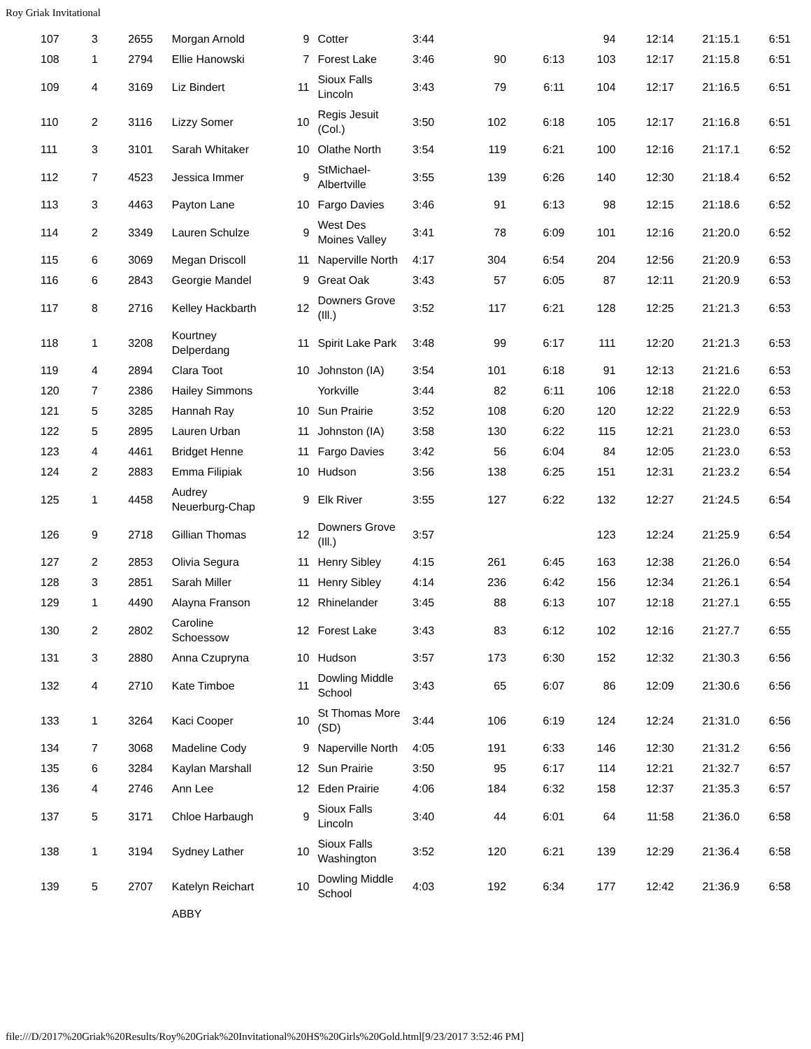Roy Griak Invitational
| 107 | 3 | 2655 | Morgan Arnold | 9 | Cotter | 3:44 | | | 94 | 12:14 | 21:15.1 | 6:51 |
| 108 | 1 | 2794 | Ellie Hanowski | 7 | Forest Lake | 3:46 | 90 | 6:13 | 103 | 12:17 | 21:15.8 | 6:51 |
| 109 | 4 | 3169 | Liz Bindert | 11 | Sioux Falls Lincoln | 3:43 | 79 | 6:11 | 104 | 12:17 | 21:16.5 | 6:51 |
| 110 | 2 | 3116 | Lizzy Somer | 10 | Regis Jesuit (Col.) | 3:50 | 102 | 6:18 | 105 | 12:17 | 21:16.8 | 6:51 |
| 111 | 3 | 3101 | Sarah Whitaker | 10 | Olathe North | 3:54 | 119 | 6:21 | 100 | 12:16 | 21:17.1 | 6:52 |
| 112 | 7 | 4523 | Jessica Immer | 9 | StMichael-Albertville | 3:55 | 139 | 6:26 | 140 | 12:30 | 21:18.4 | 6:52 |
| 113 | 3 | 4463 | Payton Lane | 10 | Fargo Davies | 3:46 | 91 | 6:13 | 98 | 12:15 | 21:18.6 | 6:52 |
| 114 | 2 | 3349 | Lauren Schulze | 9 | West Des Moines Valley | 3:41 | 78 | 6:09 | 101 | 12:16 | 21:20.0 | 6:52 |
| 115 | 6 | 3069 | Megan Driscoll | 11 | Naperville North | 4:17 | 304 | 6:54 | 204 | 12:56 | 21:20.9 | 6:53 |
| 116 | 6 | 2843 | Georgie Mandel | 9 | Great Oak | 3:43 | 57 | 6:05 | 87 | 12:11 | 21:20.9 | 6:53 |
| 117 | 8 | 2716 | Kelley Hackbarth | 12 | Downers Grove (Ill.) | 3:52 | 117 | 6:21 | 128 | 12:25 | 21:21.3 | 6:53 |
| 118 | 1 | 3208 | Kourtney Delperdang | 11 | Spirit Lake Park | 3:48 | 99 | 6:17 | 111 | 12:20 | 21:21.3 | 6:53 |
| 119 | 4 | 2894 | Clara Toot | 10 | Johnston (IA) | 3:54 | 101 | 6:18 | 91 | 12:13 | 21:21.6 | 6:53 |
| 120 | 7 | 2386 | Hailey Simmons | | Yorkville | 3:44 | 82 | 6:11 | 106 | 12:18 | 21:22.0 | 6:53 |
| 121 | 5 | 3285 | Hannah Ray | 10 | Sun Prairie | 3:52 | 108 | 6:20 | 120 | 12:22 | 21:22.9 | 6:53 |
| 122 | 5 | 2895 | Lauren Urban | 11 | Johnston (IA) | 3:58 | 130 | 6:22 | 115 | 12:21 | 21:23.0 | 6:53 |
| 123 | 4 | 4461 | Bridget Henne | 11 | Fargo Davies | 3:42 | 56 | 6:04 | 84 | 12:05 | 21:23.0 | 6:53 |
| 124 | 2 | 2883 | Emma Filipiak | 10 | Hudson | 3:56 | 138 | 6:25 | 151 | 12:31 | 21:23.2 | 6:54 |
| 125 | 1 | 4458 | Audrey Neuerburg-Chap | 9 | Elk River | 3:55 | 127 | 6:22 | 132 | 12:27 | 21:24.5 | 6:54 |
| 126 | 9 | 2718 | Gillian Thomas | 12 | Downers Grove (Ill.) | 3:57 | | | 123 | 12:24 | 21:25.9 | 6:54 |
| 127 | 2 | 2853 | Olivia Segura | 11 | Henry Sibley | 4:15 | 261 | 6:45 | 163 | 12:38 | 21:26.0 | 6:54 |
| 128 | 3 | 2851 | Sarah Miller | 11 | Henry Sibley | 4:14 | 236 | 6:42 | 156 | 12:34 | 21:26.1 | 6:54 |
| 129 | 1 | 4490 | Alayna Franson | 12 | Rhinelander | 3:45 | 88 | 6:13 | 107 | 12:18 | 21:27.1 | 6:55 |
| 130 | 2 | 2802 | Caroline Schoessow | 12 | Forest Lake | 3:43 | 83 | 6:12 | 102 | 12:16 | 21:27.7 | 6:55 |
| 131 | 3 | 2880 | Anna Czupryna | 10 | Hudson | 3:57 | 173 | 6:30 | 152 | 12:32 | 21:30.3 | 6:56 |
| 132 | 4 | 2710 | Kate Timboe | 11 | Dowling Middle School | 3:43 | 65 | 6:07 | 86 | 12:09 | 21:30.6 | 6:56 |
| 133 | 1 | 3264 | Kaci Cooper | 10 | St Thomas More (SD) | 3:44 | 106 | 6:19 | 124 | 12:24 | 21:31.0 | 6:56 |
| 134 | 7 | 3068 | Madeline Cody | 9 | Naperville North | 4:05 | 191 | 6:33 | 146 | 12:30 | 21:31.2 | 6:56 |
| 135 | 6 | 3284 | Kaylan Marshall | 12 | Sun Prairie | 3:50 | 95 | 6:17 | 114 | 12:21 | 21:32.7 | 6:57 |
| 136 | 4 | 2746 | Ann Lee | 12 | Eden Prairie | 4:06 | 184 | 6:32 | 158 | 12:37 | 21:35.3 | 6:57 |
| 137 | 5 | 3171 | Chloe Harbaugh | 9 | Sioux Falls Lincoln | 3:40 | 44 | 6:01 | 64 | 11:58 | 21:36.0 | 6:58 |
| 138 | 1 | 3194 | Sydney Lather | 10 | Sioux Falls Washington | 3:52 | 120 | 6:21 | 139 | 12:29 | 21:36.4 | 6:58 |
| 139 | 5 | 2707 | Katelyn Reichart | 10 | Dowling Middle School | 4:03 | 192 | 6:34 | 177 | 12:42 | 21:36.9 | 6:58 |
| | | | ABBY | | | | | | | | | |
file:///D/2017%20Griak%20Results/Roy%20Griak%20Invitational%20HS%20Girls%20Gold.html[9/23/2017 3:52:46 PM]